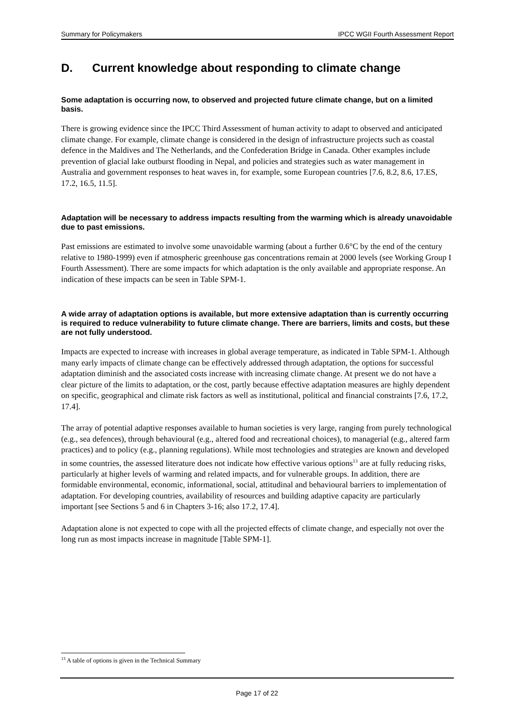Summary for Policymakers IPCC WGII Fourth Assessment Report
D. Current knowledge about responding to climate change
Some adaptation is occurring now, to observed and projected future climate change, but on a limited basis.
There is growing evidence since the IPCC Third Assessment of human activity to adapt to observed and anticipated climate change. For example, climate change is considered in the design of infrastructure projects such as coastal defence in the Maldives and The Netherlands, and the Confederation Bridge in Canada. Other examples include prevention of glacial lake outburst flooding in Nepal, and policies and strategies such as water management in Australia and government responses to heat waves in, for example, some European countries [7.6, 8.2, 8.6, 17.ES, 17.2, 16.5, 11.5].
Adaptation will be necessary to address impacts resulting from the warming which is already unavoidable due to past emissions.
Past emissions are estimated to involve some unavoidable warming (about a further 0.6°C by the end of the century relative to 1980-1999) even if atmospheric greenhouse gas concentrations remain at 2000 levels (see Working Group I Fourth Assessment). There are some impacts for which adaptation is the only available and appropriate response. An indication of these impacts can be seen in Table SPM-1.
A wide array of adaptation options is available, but more extensive adaptation than is currently occurring is required to reduce vulnerability to future climate change. There are barriers, limits and costs, but these are not fully understood.
Impacts are expected to increase with increases in global average temperature, as indicated in Table SPM-1. Although many early impacts of climate change can be effectively addressed through adaptation, the options for successful adaptation diminish and the associated costs increase with increasing climate change. At present we do not have a clear picture of the limits to adaptation, or the cost, partly because effective adaptation measures are highly dependent on specific, geographical and climate risk factors as well as institutional, political and financial constraints [7.6, 17.2, 17.4].
The array of potential adaptive responses available to human societies is very large, ranging from purely technological (e.g., sea defences), through behavioural (e.g., altered food and recreational choices), to managerial (e.g., altered farm practices) and to policy (e.g., planning regulations). While most technologies and strategies are known and developed in some countries, the assessed literature does not indicate how effective various options<sup>13</sup> are at fully reducing risks, particularly at higher levels of warming and related impacts, and for vulnerable groups. In addition, there are formidable environmental, economic, informational, social, attitudinal and behavioural barriers to implementation of adaptation. For developing countries, availability of resources and building adaptive capacity are particularly important [see Sections 5 and 6 in Chapters 3-16; also 17.2, 17.4].
Adaptation alone is not expected to cope with all the projected effects of climate change, and especially not over the long run as most impacts increase in magnitude [Table SPM-1].
<sup>13</sup> A table of options is given in the Technical Summary
Page 17 of 22